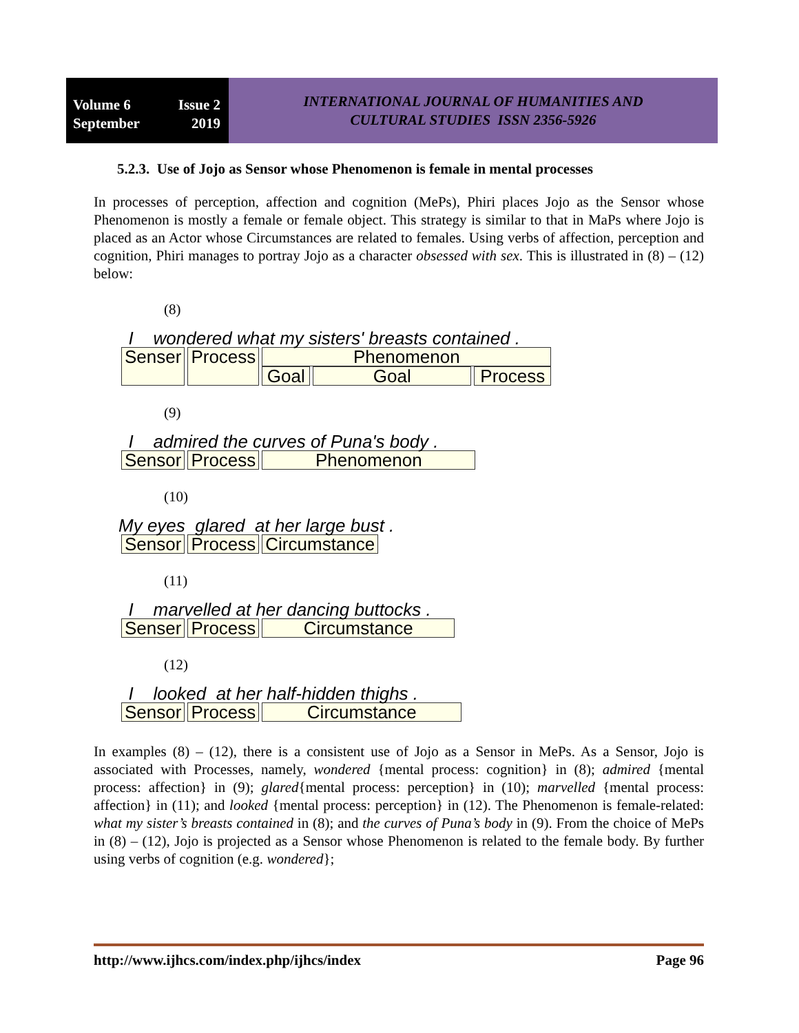Volume 6 Issue 2
September 2019
INTERNATIONAL JOURNAL OF HUMANITIES AND
CULTURAL STUDIES ISSN 2356-5926
5.2.3. Use of Jojo as Sensor whose Phenomenon is female in mental processes
In processes of perception, affection and cognition (MePs), Phiri places Jojo as the Sensor whose Phenomenon is mostly a female or female object. This strategy is similar to that in MaPs where Jojo is placed as an Actor whose Circumstances are related to females. Using verbs of affection, perception and cognition, Phiri manages to portray Jojo as a character obsessed with sex. This is illustrated in (8) – (12) below:
(8)
I wondered what my sisters' breasts contained .
| Senser | Process | Phenomenon | | |
| | | Goal | Goal | Process |
(9)
I admired the curves of Puna's body .
| Sensor | Process | Phenomenon |
(10)
My eyes glared at her large bust .
| Sensor | Process | Circumstance |
(11)
I marvelled at her dancing buttocks .
| Senser | Process | Circumstance |
(12)
I looked at her half-hidden thighs .
| Sensor | Process | Circumstance |
In examples (8) – (12), there is a consistent use of Jojo as a Sensor in MePs. As a Sensor, Jojo is associated with Processes, namely, wondered {mental process: cognition} in (8); admired {mental process: affection} in (9); glared{mental process: perception} in (10); marvelled {mental process: affection} in (11); and looked {mental process: perception} in (12). The Phenomenon is female-related: what my sister’s breasts contained in (8); and the curves of Puna’s body in (9). From the choice of MePs in (8) – (12), Jojo is projected as a Sensor whose Phenomenon is related to the female body. By further using verbs of cognition (e.g. wondered};
http://www.ijhcs.com/index.php/ijhcs/index Page 96